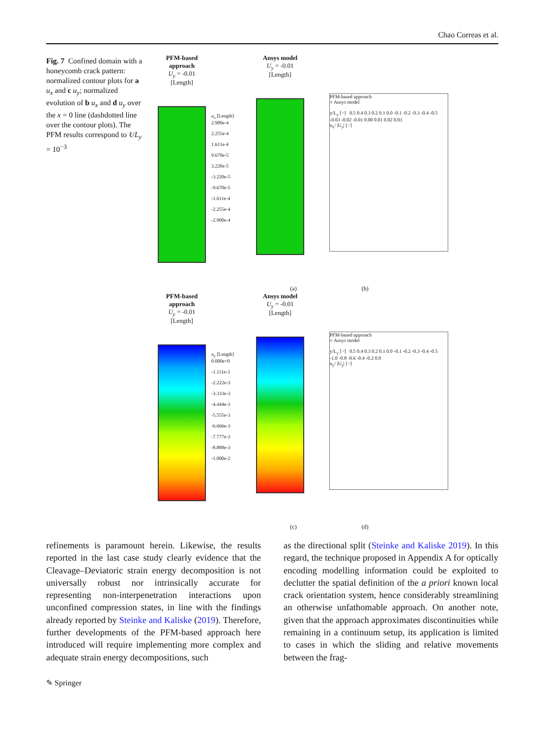Chao Correas et al.
Fig. 7 Confined domain with a honeycomb crack pattern: normalized contour plots for a u<sub>x</sub> and c u<sub>y</sub>; normalized evolution of b u<sub>x</sub> and d u<sub>y</sub> over the x = 0 line (dashdotted line over the contour plots). The PFM results correspond to ℓ/L<sub>y</sub> = 10<sup>−3</sup>
PFM-based approach
U<sub>y</sub> = -0.01 [Length]
u<sub>x</sub> [Length]
2.900e-4
2.255e-4
1.611e-4
9.670e-5
3.220e-5
-3.220e-5
-9.670e-5
-1.611e-4
-2.255e-4
-2.900e-4
Ansys model
U<sub>y</sub> = -0.01 [Length]
PFM-based approach
○ Ansys model
y/L<sub>y</sub> [−] 0.5 0.4 0.3 0.2 0.1 0.0 -0.1 -0.2 -0.3 -0.4 -0.5
-0.03 -0.02 -0.01 0.00 0.01 0.02 0.03
u<sub>x</sub>/ |U<sub>y</sub>| [−]
(a) (b)
PFM-based approach
U<sub>y</sub> = -0.01 [Length]
u<sub>y</sub> [Length]
0.000e+0
-1.111e-3
-2.222e-3
-3.333e-3
-4.444e-3
-5.555e-3
-6.666e-3
-7.777e-3
-8.888e-3
-1.000e-2
Ansys model
U<sub>y</sub> = -0.01 [Length]
PFM-based approach
○ Ansys model
y/L<sub>y</sub> [−] 0.5 0.4 0.3 0.2 0.1 0.0 -0.1 -0.2 -0.3 -0.4 -0.5
-1.0 -0.8 -0.6 -0.4 -0.2 0.0
u<sub>y</sub>/ |U<sub>y</sub>| [−]
(c) (d)
refinements is paramount herein. Likewise, the results reported in the last case study clearly evidence that the Cleavage–Deviatoric strain energy decomposition is not universally robust nor intrinsically accurate for representing non-interpenetration interactions upon unconfined compression states, in line with the findings already reported by Steinke and Kaliske (2019). Therefore, further developments of the PFM-based approach here introduced will require implementing more complex and adequate strain energy decompositions, such
as the directional split (Steinke and Kaliske 2019). In this regard, the technique proposed in Appendix A for optically encoding modelling information could be exploited to declutter the spatial definition of the a priori known local crack orientation system, hence considerably streamlining an otherwise unfathomable approach. On another note, given that the approach approximates discontinuities while remaining in a continuum setup, its application is limited to cases in which the sliding and relative movements between the frag-
✎ Springer